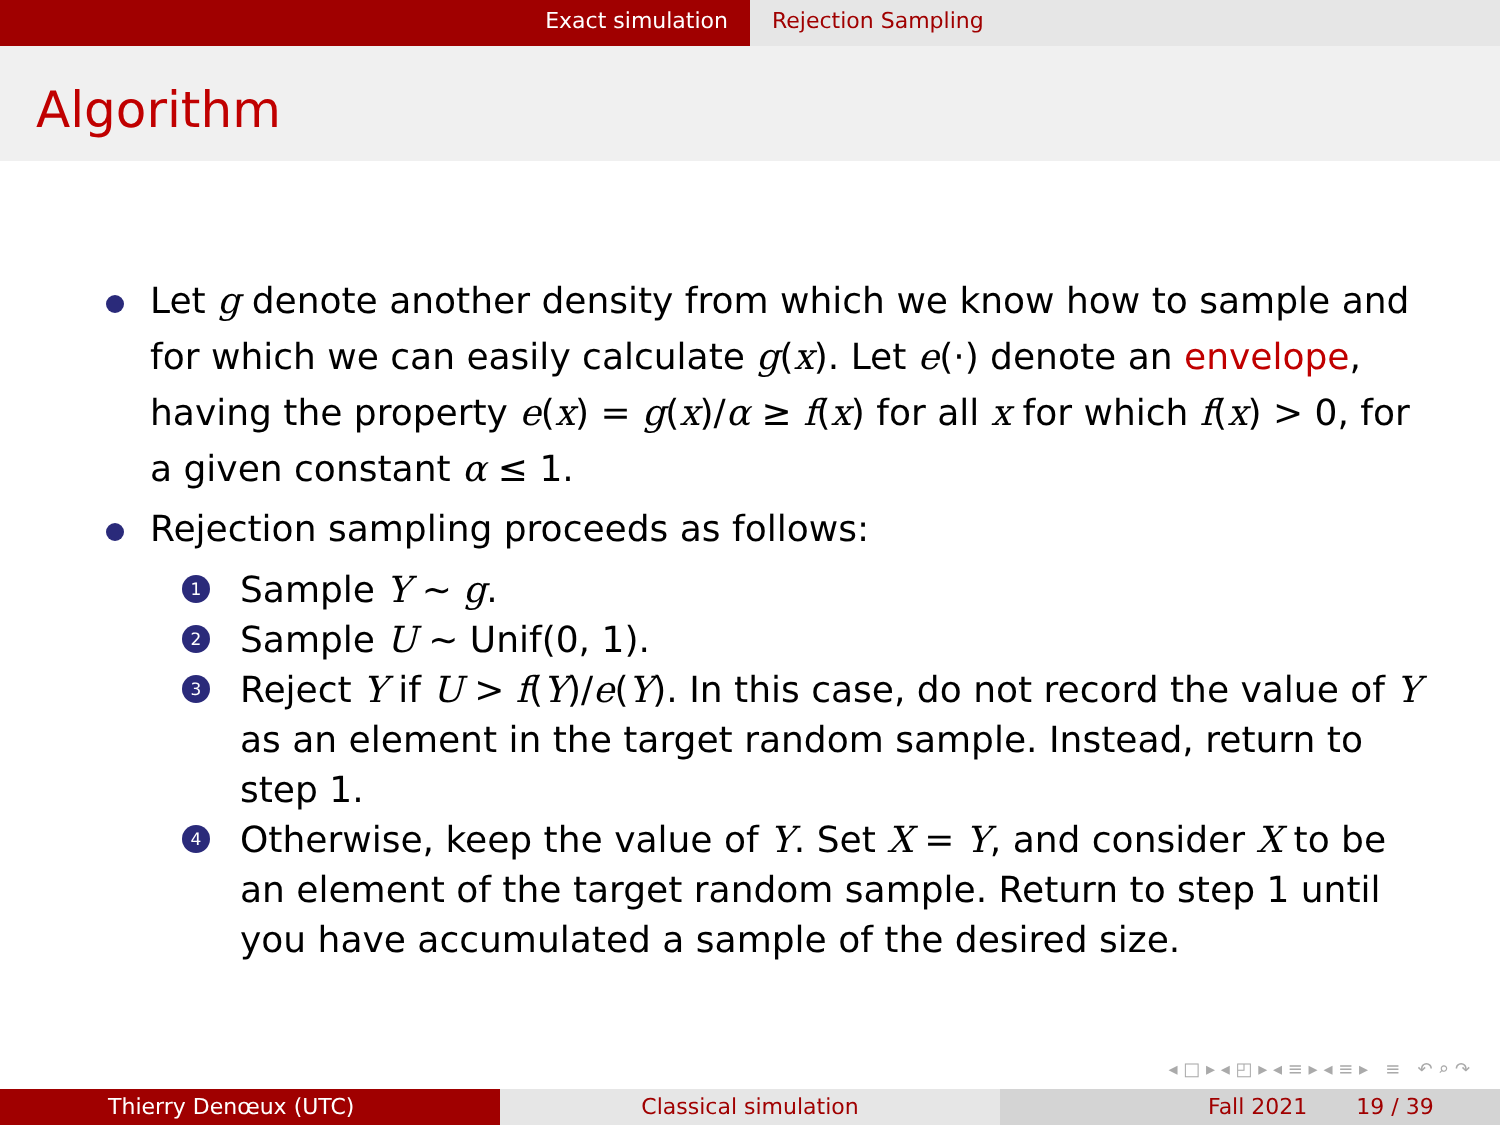Exact simulation Rejection Sampling
Algorithm
Let g denote another density from which we know how to sample and for which we can easily calculate g(x). Let e(·) denote an envelope, having the property e(x) = g(x)/α ≥ f(x) for all x for which f(x) > 0, for a given constant α ≤ 1.
Rejection sampling proceeds as follows:
1 Sample Y ∼ g.
2 Sample U ∼ Unif(0, 1).
3 Reject Y if U > f(Y)/e(Y). In this case, do not record the value of Y as an element in the target random sample. Instead, return to step 1.
4 Otherwise, keep the value of Y. Set X = Y, and consider X to be an element of the target random sample. Return to step 1 until you have accumulated a sample of the desired size.
◂ □ ▸ ◂ ◰ ▸ ◂ ≡ ▸ ◂ ≡ ▸ ≡ ↶ ⌕ ↷
Thierry Denœux (UTC) Classical simulation Fall 2021 19 / 39